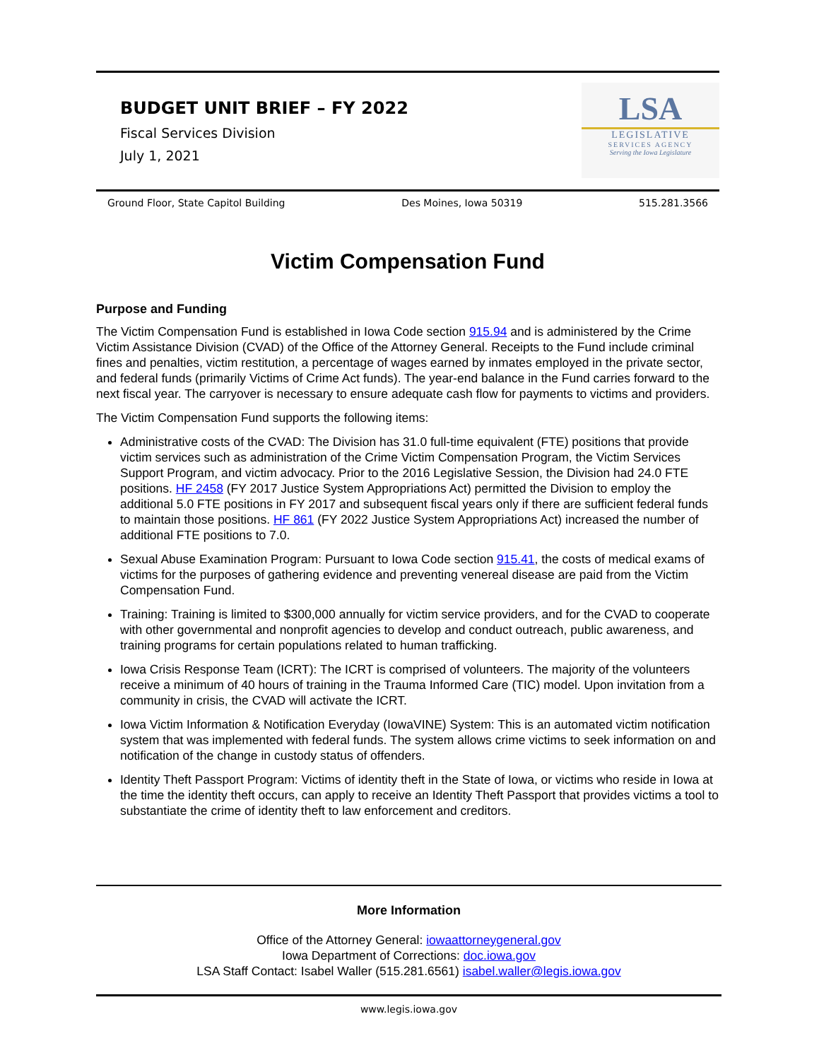BUDGET UNIT BRIEF – FY 2022
Fiscal Services Division
July 1, 2021
LSA
LEGISLATIVE
SERVICES AGENCY
Serving the Iowa Legislature
Ground Floor, State Capitol Building Des Moines, Iowa 50319 515.281.3566
Victim Compensation Fund
Purpose and Funding
The Victim Compensation Fund is established in Iowa Code section 915.94 and is administered by the Crime Victim Assistance Division (CVAD) of the Office of the Attorney General. Receipts to the Fund include criminal fines and penalties, victim restitution, a percentage of wages earned by inmates employed in the private sector, and federal funds (primarily Victims of Crime Act funds). The year-end balance in the Fund carries forward to the next fiscal year. The carryover is necessary to ensure adequate cash flow for payments to victims and providers.
The Victim Compensation Fund supports the following items:
Administrative costs of the CVAD: The Division has 31.0 full-time equivalent (FTE) positions that provide victim services such as administration of the Crime Victim Compensation Program, the Victim Services Support Program, and victim advocacy. Prior to the 2016 Legislative Session, the Division had 24.0 FTE positions. HF 2458 (FY 2017 Justice System Appropriations Act) permitted the Division to employ the additional 5.0 FTE positions in FY 2017 and subsequent fiscal years only if there are sufficient federal funds to maintain those positions. HF 861 (FY 2022 Justice System Appropriations Act) increased the number of additional FTE positions to 7.0.
Sexual Abuse Examination Program: Pursuant to Iowa Code section 915.41, the costs of medical exams of victims for the purposes of gathering evidence and preventing venereal disease are paid from the Victim Compensation Fund.
Training: Training is limited to $300,000 annually for victim service providers, and for the CVAD to cooperate with other governmental and nonprofit agencies to develop and conduct outreach, public awareness, and training programs for certain populations related to human trafficking.
Iowa Crisis Response Team (ICRT): The ICRT is comprised of volunteers. The majority of the volunteers receive a minimum of 40 hours of training in the Trauma Informed Care (TIC) model. Upon invitation from a community in crisis, the CVAD will activate the ICRT.
Iowa Victim Information & Notification Everyday (IowaVINE) System: This is an automated victim notification system that was implemented with federal funds. The system allows crime victims to seek information on and notification of the change in custody status of offenders.
Identity Theft Passport Program: Victims of identity theft in the State of Iowa, or victims who reside in Iowa at the time the identity theft occurs, can apply to receive an Identity Theft Passport that provides victims a tool to substantiate the crime of identity theft to law enforcement and creditors.
More Information
Office of the Attorney General: iowaattorneygeneral.gov
Iowa Department of Corrections: doc.iowa.gov
LSA Staff Contact: Isabel Waller (515.281.6561) isabel.waller@legis.iowa.gov
www.legis.iowa.gov